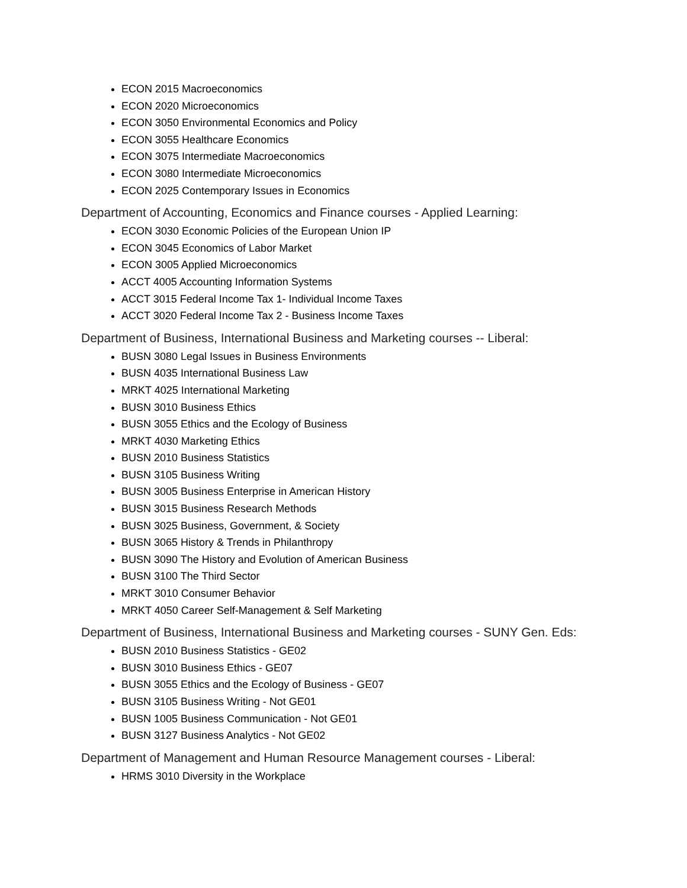ECON 2015 Macroeconomics
ECON 2020 Microeconomics
ECON 3050 Environmental Economics and Policy
ECON 3055 Healthcare Economics
ECON 3075 Intermediate Macroeconomics
ECON 3080 Intermediate Microeconomics
ECON 2025 Contemporary Issues in Economics
Department of Accounting, Economics and Finance courses - Applied Learning:
ECON 3030 Economic Policies of the European Union IP
ECON 3045 Economics of Labor Market
ECON 3005 Applied Microeconomics
ACCT 4005 Accounting Information Systems
ACCT 3015 Federal Income Tax 1- Individual Income Taxes
ACCT 3020 Federal Income Tax 2 - Business Income Taxes
Department of Business, International Business and Marketing courses -- Liberal:
BUSN 3080 Legal Issues in Business Environments
BUSN 4035 International Business Law
MRKT 4025 International Marketing
BUSN 3010 Business Ethics
BUSN 3055 Ethics and the Ecology of Business
MRKT 4030 Marketing Ethics
BUSN 2010 Business Statistics
BUSN 3105 Business Writing
BUSN 3005 Business Enterprise in American History
BUSN 3015 Business Research Methods
BUSN 3025 Business, Government, & Society
BUSN 3065 History & Trends in Philanthropy
BUSN 3090 The History and Evolution of American Business
BUSN 3100 The Third Sector
MRKT 3010 Consumer Behavior
MRKT 4050 Career Self-Management & Self Marketing
Department of Business, International Business and Marketing courses - SUNY Gen. Eds:
BUSN 2010 Business Statistics - GE02
BUSN 3010 Business Ethics - GE07
BUSN 3055 Ethics and the Ecology of Business - GE07
BUSN 3105 Business Writing - Not GE01
BUSN 1005 Business Communication - Not GE01
BUSN 3127 Business Analytics - Not GE02
Department of Management and Human Resource Management courses - Liberal:
HRMS 3010 Diversity in the Workplace